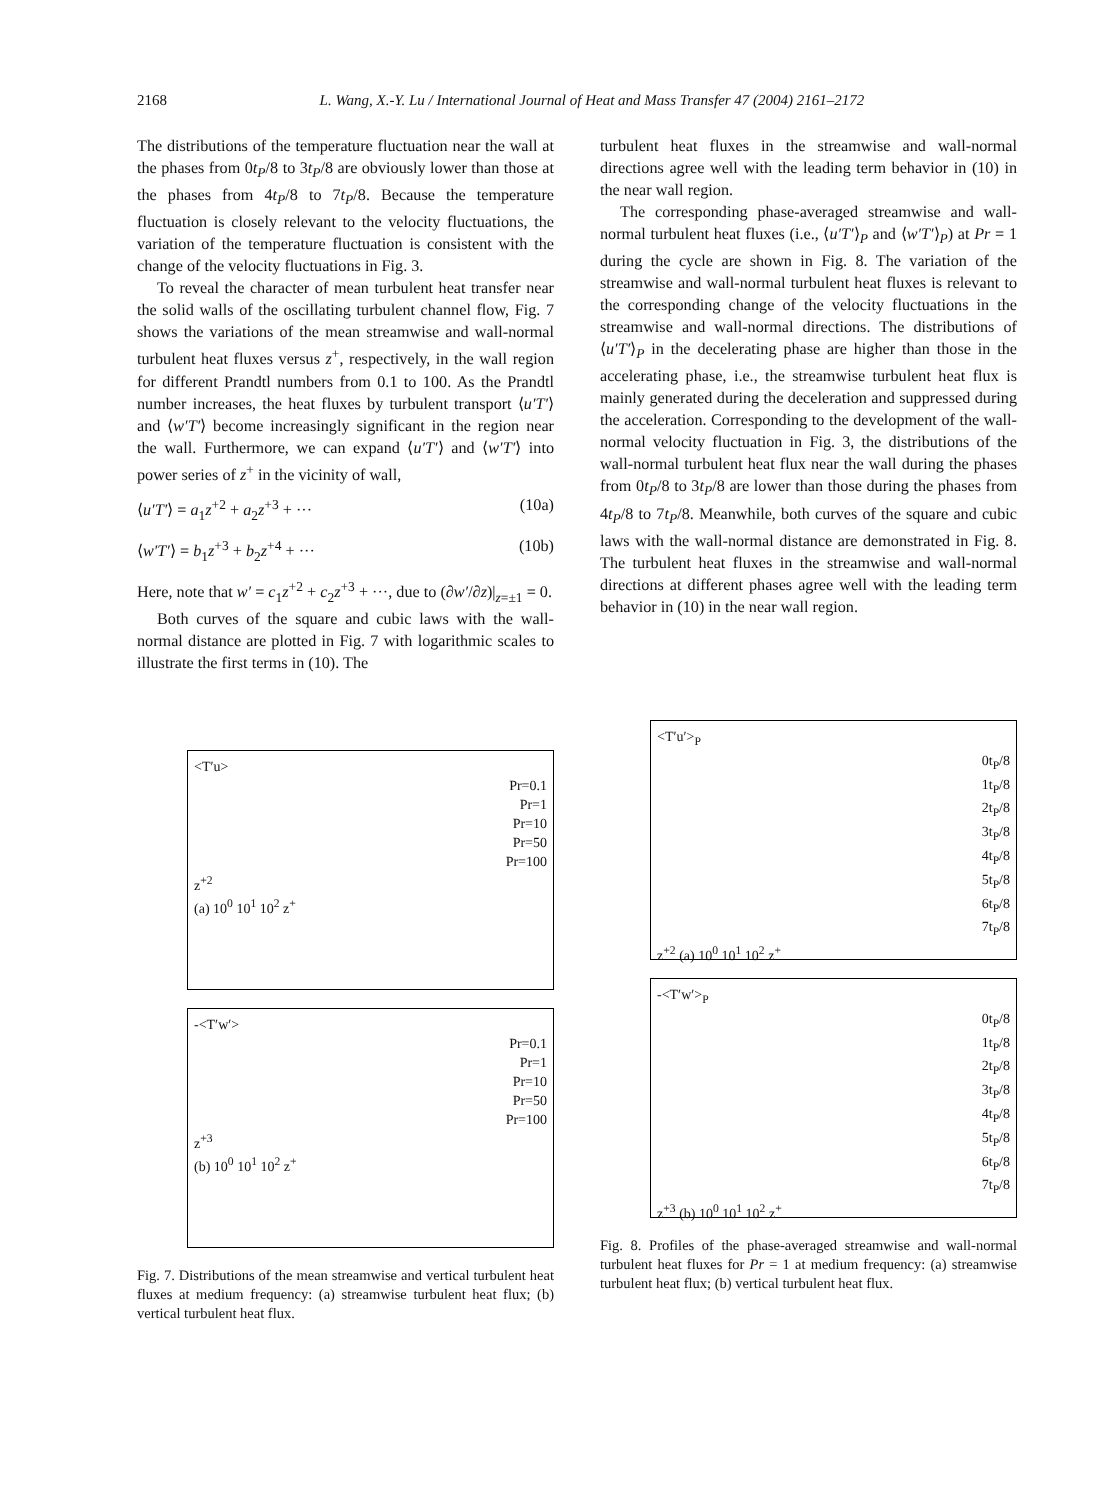2168
L. Wang, X.-Y. Lu / International Journal of Heat and Mass Transfer 47 (2004) 2161–2172
The distributions of the temperature fluctuation near the wall at the phases from 0t<sub>P</sub>/8 to 3t<sub>P</sub>/8 are obviously lower than those at the phases from 4t<sub>P</sub>/8 to 7t<sub>P</sub>/8. Because the temperature fluctuation is closely relevant to the velocity fluctuations, the variation of the temperature fluctuation is consistent with the change of the velocity fluctuations in Fig. 3.
To reveal the character of mean turbulent heat transfer near the solid walls of the oscillating turbulent channel flow, Fig. 7 shows the variations of the mean streamwise and wall-normal turbulent heat fluxes versus z<sup>+</sup>, respectively, in the wall region for different Prandtl numbers from 0.1 to 100. As the Prandtl number increases, the heat fluxes by turbulent transport ⟨u′T′⟩ and ⟨w′T′⟩ become increasingly significant in the region near the wall. Furthermore, we can expand ⟨u′T′⟩ and ⟨w′T′⟩ into power series of z<sup>+</sup> in the vicinity of wall,
⟨u′T′⟩ = a<sub>1</sub>z<sup>+2</sup> + a<sub>2</sub>z<sup>+3</sup> + ··· (10a)
⟨w′T′⟩ = b<sub>1</sub>z<sup>+3</sup> + b<sub>2</sub>z<sup>+4</sup> + ··· (10b)
Here, note that w′ = c<sub>1</sub>z<sup>+2</sup> + c<sub>2</sub>z<sup>+3</sup> + ···, due to (∂w′/∂z)|<sub>z=±1</sub> = 0.
Both curves of the square and cubic laws with the wall-normal distance are plotted in Fig. 7 with logarithmic scales to illustrate the first terms in (10). The
turbulent heat fluxes in the streamwise and wall-normal directions agree well with the leading term behavior in (10) in the near wall region.
The corresponding phase-averaged streamwise and wall-normal turbulent heat fluxes (i.e., ⟨u′T′⟩<sub>P</sub> and ⟨w′T′⟩<sub>P</sub>) at Pr = 1 during the cycle are shown in Fig. 8. The variation of the streamwise and wall-normal turbulent heat fluxes is relevant to the corresponding change of the velocity fluctuations in the streamwise and wall-normal directions. The distributions of ⟨u′T′⟩<sub>P</sub> in the decelerating phase are higher than those in the accelerating phase, i.e., the streamwise turbulent heat flux is mainly generated during the deceleration and suppressed during the acceleration. Corresponding to the development of the wall-normal velocity fluctuation in Fig. 3, the distributions of the wall-normal turbulent heat flux near the wall during the phases from 0t<sub>P</sub>/8 to 3t<sub>P</sub>/8 are lower than those during the phases from 4t<sub>P</sub>/8 to 7t<sub>P</sub>/8. Meanwhile, both curves of the square and cubic laws with the wall-normal distance are demonstrated in Fig. 8. The turbulent heat fluxes in the streamwise and wall-normal directions at different phases agree well with the leading term behavior in (10) in the near wall region.
<T′u>
Pr=0.1
Pr=1
Pr=10
Pr=50
Pr=100
z<sup>+2</sup>
(a) 10<sup>0</sup> 10<sup>1</sup> 10<sup>2</sup> z<sup>+</sup>
-<T′w′>
Pr=0.1
Pr=1
Pr=10
Pr=50
Pr=100
z<sup>+3</sup>
(b) 10<sup>0</sup> 10<sup>1</sup> 10<sup>2</sup> z<sup>+</sup>
Fig. 7. Distributions of the mean streamwise and vertical turbulent heat fluxes at medium frequency: (a) streamwise turbulent heat flux; (b) vertical turbulent heat flux.
<T′u′><sub>P</sub>
0t<sub>P</sub>/8
1t<sub>P</sub>/8
2t<sub>P</sub>/8
3t<sub>P</sub>/8
4t<sub>P</sub>/8
5t<sub>P</sub>/8
6t<sub>P</sub>/8
7t<sub>P</sub>/8
z<sup>+2</sup> (a) 10<sup>0</sup> 10<sup>1</sup> 10<sup>2</sup> z<sup>+</sup>
-<T′w′><sub>P</sub>
0t<sub>P</sub>/8
1t<sub>P</sub>/8
2t<sub>P</sub>/8
3t<sub>P</sub>/8
4t<sub>P</sub>/8
5t<sub>P</sub>/8
6t<sub>P</sub>/8
7t<sub>P</sub>/8
z<sup>+3</sup> (b) 10<sup>0</sup> 10<sup>1</sup> 10<sup>2</sup> z<sup>+</sup>
Fig. 8. Profiles of the phase-averaged streamwise and wall-normal turbulent heat fluxes for Pr = 1 at medium frequency: (a) streamwise turbulent heat flux; (b) vertical turbulent heat flux.